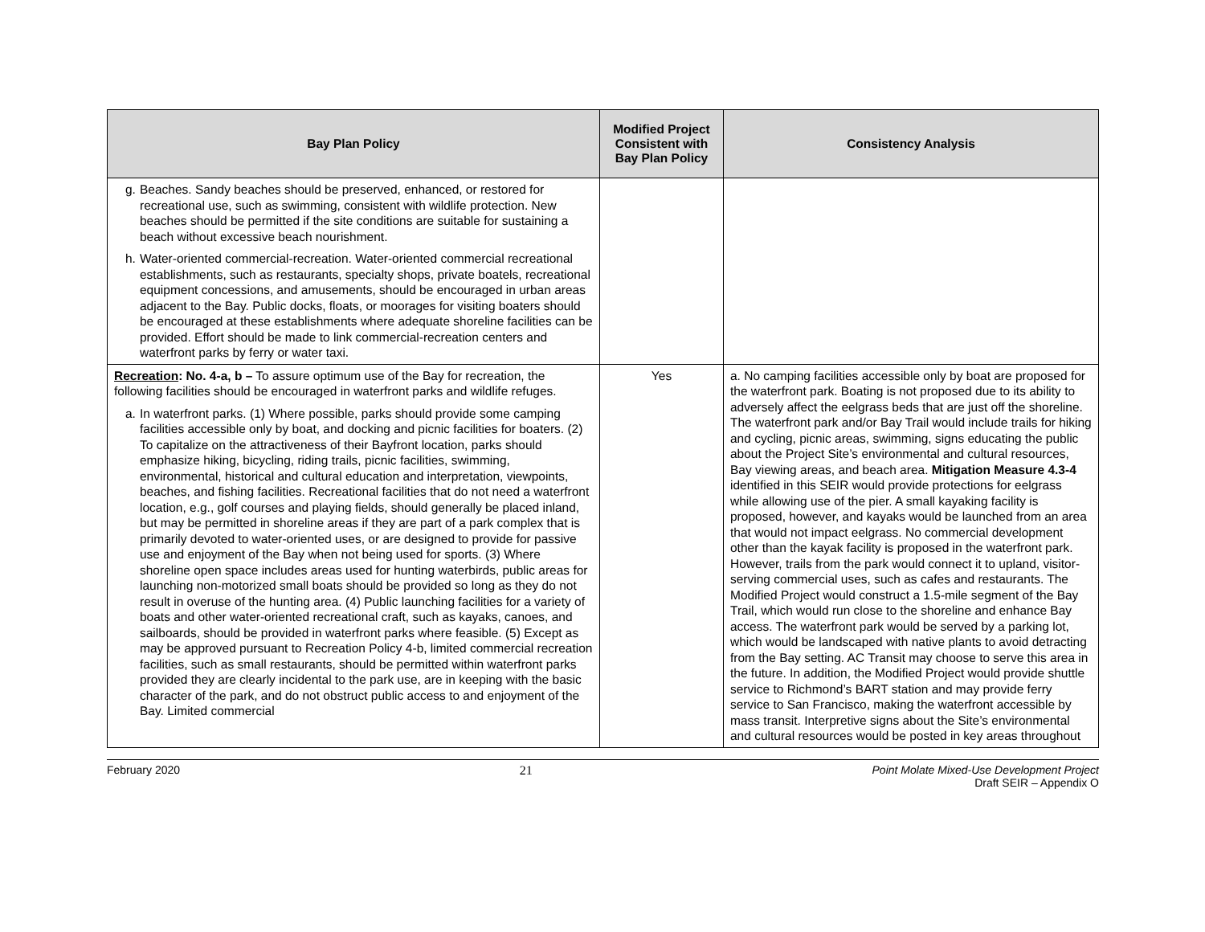| Bay Plan Policy | Modified Project Consistent with Bay Plan Policy | Consistency Analysis |
| --- | --- | --- |
| g. Beaches. Sandy beaches should be preserved, enhanced, or restored for recreational use, such as swimming, consistent with wildlife protection. New beaches should be permitted if the site conditions are suitable for sustaining a beach without excessive beach nourishment. h. Water-oriented commercial-recreation. Water-oriented commercial recreational establishments, such as restaurants, specialty shops, private boatels, recreational equipment concessions, and amusements, should be encouraged in urban areas adjacent to the Bay. Public docks, floats, or moorages for visiting boaters should be encouraged at these establishments where adequate shoreline facilities can be provided. Effort should be made to link commercial-recreation centers and waterfront parks by ferry or water taxi. | | |
| Recreation : No. 4-a, b – To assure optimum use of the Bay for recreation, the following facilities should be encouraged in waterfront parks and wildlife refuges. a. In waterfront parks. (1) Where possible, parks should provide some camping facilities accessible only by boat, and docking and picnic facilities for boaters. (2) To capitalize on the attractiveness of their Bayfront location, parks should emphasize hiking, bicycling, riding trails, picnic facilities, swimming, environmental, historical and cultural education and interpretation, viewpoints, beaches, and fishing facilities. Recreational facilities that do not need a waterfront location, e.g., golf courses and playing fields, should generally be placed inland, but may be permitted in shoreline areas if they are part of a park complex that is primarily devoted to water-oriented uses, or are designed to provide for passive use and enjoyment of the Bay when not being used for sports. (3) Where shoreline open space includes areas used for hunting waterbirds, public areas for launching non-motorized small boats should be provided so long as they do not result in overuse of the hunting area. (4) Public launching facilities for a variety of boats and other water-oriented recreational craft, such as kayaks, canoes, and sailboards, should be provided in waterfront parks where feasible. (5) Except as may be approved pursuant to Recreation Policy 4-b, limited commercial recreation facilities, such as small restaurants, should be permitted within waterfront parks provided they are clearly incidental to the park use, are in keeping with the basic character of the park, and do not obstruct public access to and enjoyment of the Bay. Limited commercial | Yes | a. No camping facilities accessible only by boat are proposed for the waterfront park. Boating is not proposed due to its ability to adversely affect the eelgrass beds that are just off the shoreline. The waterfront park and/or Bay Trail would include trails for hiking and cycling, picnic areas, swimming, signs educating the public about the Project Site’s environmental and cultural resources, Bay viewing areas, and beach area. Mitigation Measure 4.3-4 identified in this SEIR would provide protections for eelgrass while allowing use of the pier. A small kayaking facility is proposed, however, and kayaks would be launched from an area that would not impact eelgrass. No commercial development other than the kayak facility is proposed in the waterfront park. However, trails from the park would connect it to upland, visitor-serving commercial uses, such as cafes and restaurants. The Modified Project would construct a 1.5-mile segment of the Bay Trail, which would run close to the shoreline and enhance Bay access. The waterfront park would be served by a parking lot, which would be landscaped with native plants to avoid detracting from the Bay setting. AC Transit may choose to serve this area in the future. In addition, the Modified Project would provide shuttle service to Richmond’s BART station and may provide ferry service to San Francisco, making the waterfront accessible by mass transit. Interpretive signs about the Site’s environmental and cultural resources would be posted in key areas throughout |
February 2020 21 Point Molate Mixed-Use Development Project
Draft SEIR – Appendix O